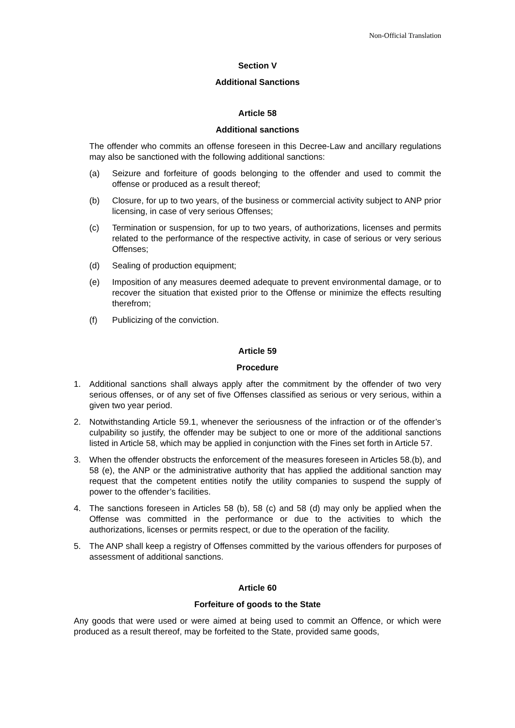Non-Official Translation
Section V
Additional Sanctions
Article 58
Additional sanctions
The offender who commits an offense foreseen in this Decree-Law and ancillary regulations may also be sanctioned with the following additional sanctions:
(a) Seizure and forfeiture of goods belonging to the offender and used to commit the offense or produced as a result thereof;
(b) Closure, for up to two years, of the business or commercial activity subject to ANP prior licensing, in case of very serious Offenses;
(c) Termination or suspension, for up to two years, of authorizations, licenses and permits related to the performance of the respective activity, in case of serious or very serious Offenses;
(d) Sealing of production equipment;
(e) Imposition of any measures deemed adequate to prevent environmental damage, or to recover the situation that existed prior to the Offense or minimize the effects resulting therefrom;
(f) Publicizing of the conviction.
Article 59
Procedure
1. Additional sanctions shall always apply after the commitment by the offender of two very serious offenses, or of any set of five Offenses classified as serious or very serious, within a given two year period.
2. Notwithstanding Article 59.1, whenever the seriousness of the infraction or of the offender’s culpability so justify, the offender may be subject to one or more of the additional sanctions listed in Article 58, which may be applied in conjunction with the Fines set forth in Article 57.
3. When the offender obstructs the enforcement of the measures foreseen in Articles 58.(b), and 58 (e), the ANP or the administrative authority that has applied the additional sanction may request that the competent entities notify the utility companies to suspend the supply of power to the offender’s facilities.
4. The sanctions foreseen in Articles 58 (b), 58 (c) and 58 (d) may only be applied when the Offense was committed in the performance or due to the activities to which the authorizations, licenses or permits respect, or due to the operation of the facility.
5. The ANP shall keep a registry of Offenses committed by the various offenders for purposes of assessment of additional sanctions.
Article 60
Forfeiture of goods to the State
Any goods that were used or were aimed at being used to commit an Offence, or which were produced as a result thereof, may be forfeited to the State, provided same goods,